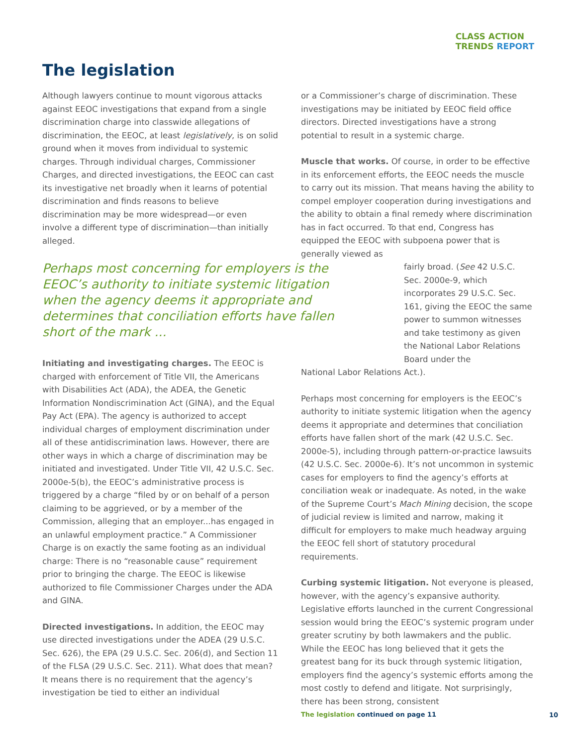CLASS ACTION
TRENDS REPORT
The legislation
Although lawyers continue to mount vigorous attacks against EEOC investigations that expand from a single discrimination charge into classwide allegations of discrimination, the EEOC, at least legislatively, is on solid ground when it moves from individual to systemic charges. Through individual charges, Commissioner Charges, and directed investigations, the EEOC can cast its investigative net broadly when it learns of potential discrimination and finds reasons to believe discrimination may be more widespread—or even involve a different type of discrimination—than initially alleged.
Perhaps most concerning for employers is the EEOC’s authority to initiate systemic litigation when the agency deems it appropriate and determines that conciliation efforts have fallen short of the mark ...
Initiating and investigating charges. The EEOC is charged with enforcement of Title VII, the Americans with Disabilities Act (ADA), the ADEA, the Genetic Information Nondiscrimination Act (GINA), and the Equal Pay Act (EPA). The agency is authorized to accept individual charges of employment discrimination under all of these antidiscrimination laws. However, there are other ways in which a charge of discrimination may be initiated and investigated. Under Title VII, 42 U.S.C. Sec. 2000e-5(b), the EEOC’s administrative process is triggered by a charge “filed by or on behalf of a person claiming to be aggrieved, or by a member of the Commission, alleging that an employer...has engaged in an unlawful employment practice.” A Commissioner Charge is on exactly the same footing as an individual charge: There is no “reasonable cause” requirement prior to bringing the charge. The EEOC is likewise authorized to file Commissioner Charges under the ADA and GINA.
Directed investigations. In addition, the EEOC may use directed investigations under the ADEA (29 U.S.C. Sec. 626), the EPA (29 U.S.C. Sec. 206(d), and Section 11 of the FLSA (29 U.S.C. Sec. 211). What does that mean? It means there is no requirement that the agency’s investigation be tied to either an individual
or a Commissioner’s charge of discrimination. These investigations may be initiated by EEOC field office directors. Directed investigations have a strong potential to result in a systemic charge.
Muscle that works. Of course, in order to be effective in its enforcement efforts, the EEOC needs the muscle to carry out its mission. That means having the ability to compel employer cooperation during investigations and the ability to obtain a final remedy where discrimination has in fact occurred. To that end, Congress has equipped the EEOC with subpoena power that is generally viewed as
fairly broad. (See 42 U.S.C. Sec. 2000e-9, which incorporates 29 U.S.C. Sec. 161, giving the EEOC the same power to summon witnesses and take testimony as given the National Labor Relations Board under the
National Labor Relations Act.).
Perhaps most concerning for employers is the EEOC’s authority to initiate systemic litigation when the agency deems it appropriate and determines that conciliation efforts have fallen short of the mark (42 U.S.C. Sec. 2000e-5), including through pattern-or-practice lawsuits (42 U.S.C. Sec. 2000e-6). It’s not uncommon in systemic cases for employers to find the agency’s efforts at conciliation weak or inadequate. As noted, in the wake of the Supreme Court’s Mach Mining decision, the scope of judicial review is limited and narrow, making it difficult for employers to make much headway arguing the EEOC fell short of statutory procedural requirements.
Curbing systemic litigation. Not everyone is pleased, however, with the agency’s expansive authority. Legislative efforts launched in the current Congressional session would bring the EEOC’s systemic program under greater scrutiny by both lawmakers and the public. While the EEOC has long believed that it gets the greatest bang for its buck through systemic litigation, employers find the agency’s systemic efforts among the most costly to defend and litigate. Not surprisingly, there has been strong, consistent
The legislation continued on page 11
10